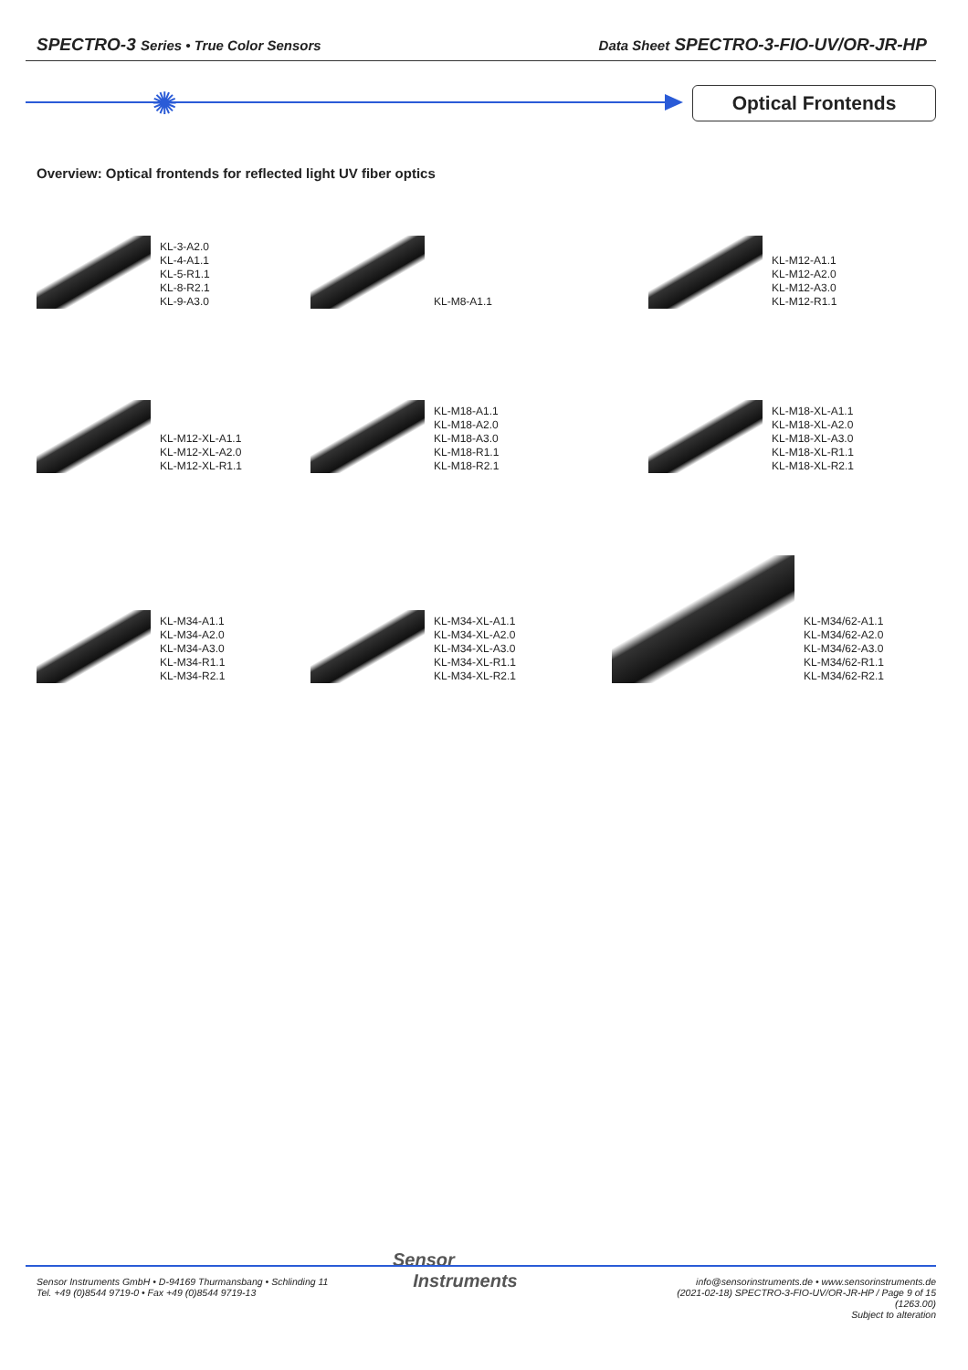SPECTRO-3 Series • True Color Sensors
Data Sheet SPECTRO-3-FIO-UV/OR-JR-HP
✺ Optical Frontends
Overview: Optical frontends for reflected light UV fiber optics
KL-3-A2.0
KL-4-A1.1
KL-5-R1.1
KL-8-R2.1
KL-9-A3.0
KL-M8-A1.1
KL-M12-A1.1
KL-M12-A2.0
KL-M12-A3.0
KL-M12-R1.1
KL-M12-XL-A1.1
KL-M12-XL-A2.0
KL-M12-XL-R1.1
KL-M18-A1.1
KL-M18-A2.0
KL-M18-A3.0
KL-M18-R1.1
KL-M18-R2.1
KL-M18-XL-A1.1
KL-M18-XL-A2.0
KL-M18-XL-A3.0
KL-M18-XL-R1.1
KL-M18-XL-R2.1
KL-M34-A1.1
KL-M34-A2.0
KL-M34-A3.0
KL-M34-R1.1
KL-M34-R2.1
KL-M34-XL-A1.1
KL-M34-XL-A2.0
KL-M34-XL-A3.0
KL-M34-XL-R1.1
KL-M34-XL-R2.1
KL-M34/62-A1.1
KL-M34/62-A2.0
KL-M34/62-A3.0
KL-M34/62-R1.1
KL-M34/62-R2.1
Sensor
Instruments
Sensor Instruments GmbH • D-94169 Thurmansbang • Schlinding 11
Tel. +49 (0)8544 9719-0 • Fax +49 (0)8544 9719-13
info@sensorinstruments.de • www.sensorinstruments.de
(2021-02-18) SPECTRO-3-FIO-UV/OR-JR-HP / Page 9 of 15
(1263.00)
Subject to alteration